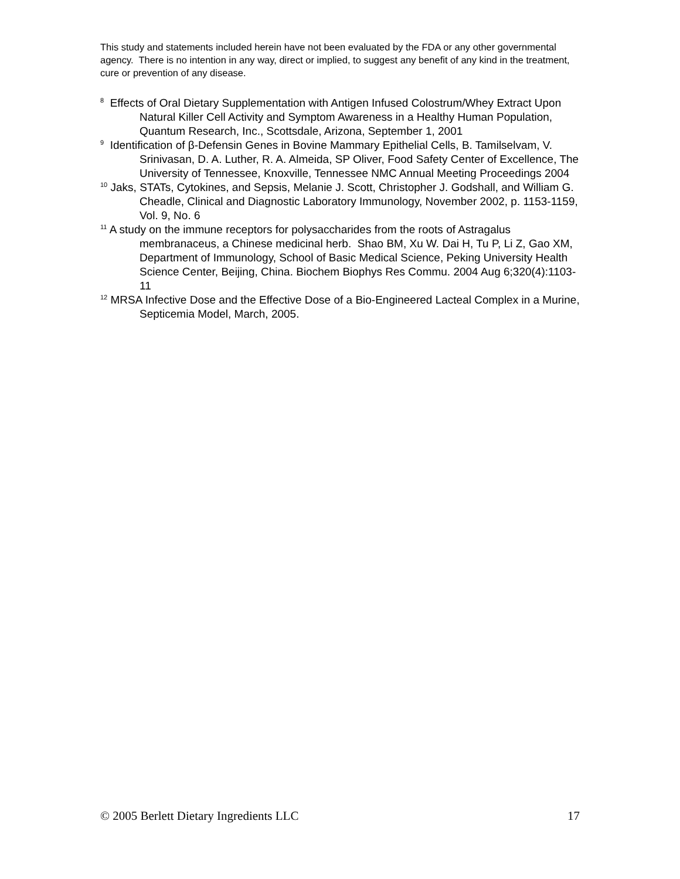This study and statements included herein have not been evaluated by the FDA or any other governmental agency. There is no intention in any way, direct or implied, to suggest any benefit of any kind in the treatment, cure or prevention of any disease.
<sup>8</sup> Effects of Oral Dietary Supplementation with Antigen Infused Colostrum/Whey Extract Upon Natural Killer Cell Activity and Symptom Awareness in a Healthy Human Population, Quantum Research, Inc., Scottsdale, Arizona, September 1, 2001
<sup>9</sup> Identification of β-Defensin Genes in Bovine Mammary Epithelial Cells, B. Tamilselvam, V. Srinivasan, D. A. Luther, R. A. Almeida, SP Oliver, Food Safety Center of Excellence, The University of Tennessee, Knoxville, Tennessee NMC Annual Meeting Proceedings 2004
<sup>10</sup> Jaks, STATs, Cytokines, and Sepsis, Melanie J. Scott, Christopher J. Godshall, and William G. Cheadle, Clinical and Diagnostic Laboratory Immunology, November 2002, p. 1153-1159, Vol. 9, No. 6
<sup>11</sup> A study on the immune receptors for polysaccharides from the roots of Astragalus membranaceus, a Chinese medicinal herb. Shao BM, Xu W. Dai H, Tu P, Li Z, Gao XM, Department of Immunology, School of Basic Medical Science, Peking University Health Science Center, Beijing, China. Biochem Biophys Res Commu. 2004 Aug 6;320(4):1103-11
<sup>12</sup> MRSA Infective Dose and the Effective Dose of a Bio-Engineered Lacteal Complex in a Murine, Septicemia Model, March, 2005.
© 2005 Berlett Dietary Ingredients LLC 17